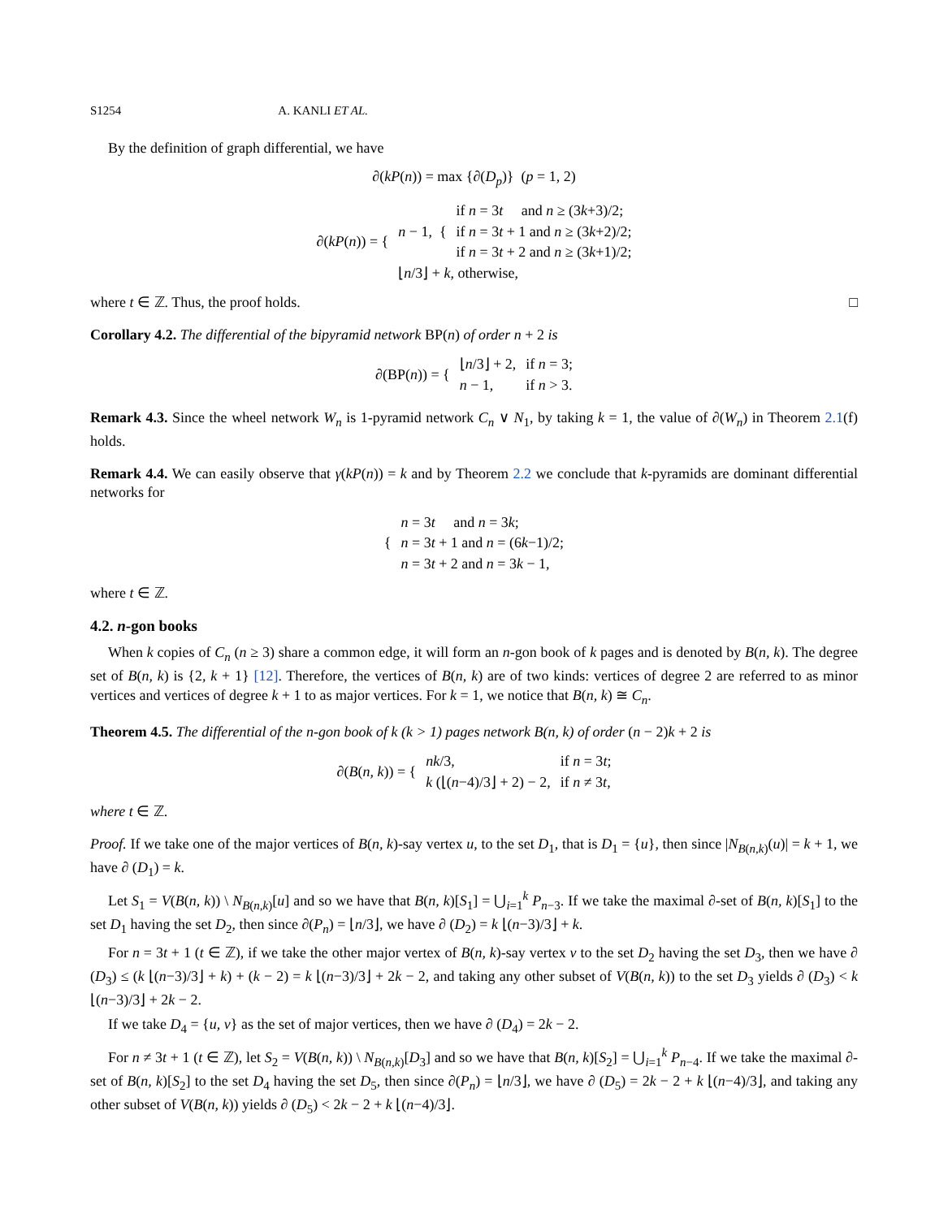S1254 A. KANLI ET AL.
By the definition of graph differential, we have
∂(kP(n)) = max {∂(D<sub>p</sub>)} (p = 1, 2)
| ∂( kP ( n )) = { | n − 1, { | if n = 3 t and n ≥ (3 k +3)/2; |
| | | if n = 3 t + 1 and n ≥ (3 k +2)/2; |
| | | if n = 3 t + 2 and n ≥ (3 k +1)/2; |
| | ⌊ n /3⌋ + k , otherwise, | |
where t ∈ ℤ. Thus, the proof holds. □
Corollary 4.2. The differential of the bipyramid network BP(n) of order n + 2 is
| ∂(BP( n )) = { | ⌊ n /3⌋ + 2, | if n = 3; |
| | n − 1, | if n > 3. |
Remark 4.3. Since the wheel network W<sub>n</sub> is 1-pyramid network C<sub>n</sub> ∨ N<sub>1</sub>, by taking k = 1, the value of ∂(W<sub>n</sub>) in Theorem 2.1(f) holds.
Remark 4.4. We can easily observe that γ(kP(n)) = k and by Theorem 2.2 we conclude that k-pyramids are dominant differential networks for
| { | n = 3 t and n = 3 k ; |
| | n = 3 t + 1 and n = (6 k −1)/2; |
| | n = 3 t + 2 and n = 3 k − 1, |
where t ∈ ℤ.
4.2. n-gon books
When k copies of C<sub>n</sub> (n ≥ 3) share a common edge, it will form an n-gon book of k pages and is denoted by B(n, k). The degree set of B(n, k) is {2, k + 1} [12]. Therefore, the vertices of B(n, k) are of two kinds: vertices of degree 2 are referred to as minor vertices and vertices of degree k + 1 to as major vertices. For k = 1, we notice that B(n, k) ≅ C<sub>n</sub>.
Theorem 4.5. The differential of the n-gon book of k (k > 1) pages network B(n, k) of order (n − 2)k + 2 is
| ∂( B ( n, k )) = { | nk /3, | if n = 3 t ; |
| | k (⌊( n −4)/3⌋ + 2) − 2, | if n ≠ 3 t , |
where t ∈ ℤ.
Proof. If we take one of the major vertices of B(n, k)-say vertex u, to the set D<sub>1</sub>, that is D<sub>1</sub> = {u}, then since |N<sub>B(n,k)</sub>(u)| = k + 1, we have ∂ (D<sub>1</sub>) = k.
Let S<sub>1</sub> = V(B(n, k)) \ N<sub>B(n,k)</sub>[u] and so we have that B(n, k)[S<sub>1</sub>] = ⋃<sub>i=1</sub><sup>k</sup> P<sub>n−3</sub>. If we take the maximal ∂-set of B(n, k)[S<sub>1</sub>] to the set D<sub>1</sub> having the set D<sub>2</sub>, then since ∂(P<sub>n</sub>) = ⌊n/3⌋, we have ∂ (D<sub>2</sub>) = k ⌊(n−3)/3⌋ + k.
For n = 3t + 1 (t ∈ ℤ), if we take the other major vertex of B(n, k)-say vertex v to the set D<sub>2</sub> having the set D<sub>3</sub>, then we have ∂ (D<sub>3</sub>) ≤ (k ⌊(n−3)/3⌋ + k) + (k − 2) = k ⌊(n−3)/3⌋ + 2k − 2, and taking any other subset of V(B(n, k)) to the set D<sub>3</sub> yields ∂ (D<sub>3</sub>) < k ⌊(n−3)/3⌋ + 2k − 2.
If we take D<sub>4</sub> = {u, v} as the set of major vertices, then we have ∂ (D<sub>4</sub>) = 2k − 2.
For n ≠ 3t + 1 (t ∈ ℤ), let S<sub>2</sub> = V(B(n, k)) \ N<sub>B(n,k)</sub>[D<sub>3</sub>] and so we have that B(n, k)[S<sub>2</sub>] = ⋃<sub>i=1</sub><sup>k</sup> P<sub>n−4</sub>. If we take the maximal ∂-set of B(n, k)[S<sub>2</sub>] to the set D<sub>4</sub> having the set D<sub>5</sub>, then since ∂(P<sub>n</sub>) = ⌊n/3⌋, we have ∂ (D<sub>5</sub>) = 2k − 2 + k ⌊(n−4)/3⌋, and taking any other subset of V(B(n, k)) yields ∂ (D<sub>5</sub>) < 2k − 2 + k ⌊(n−4)/3⌋.